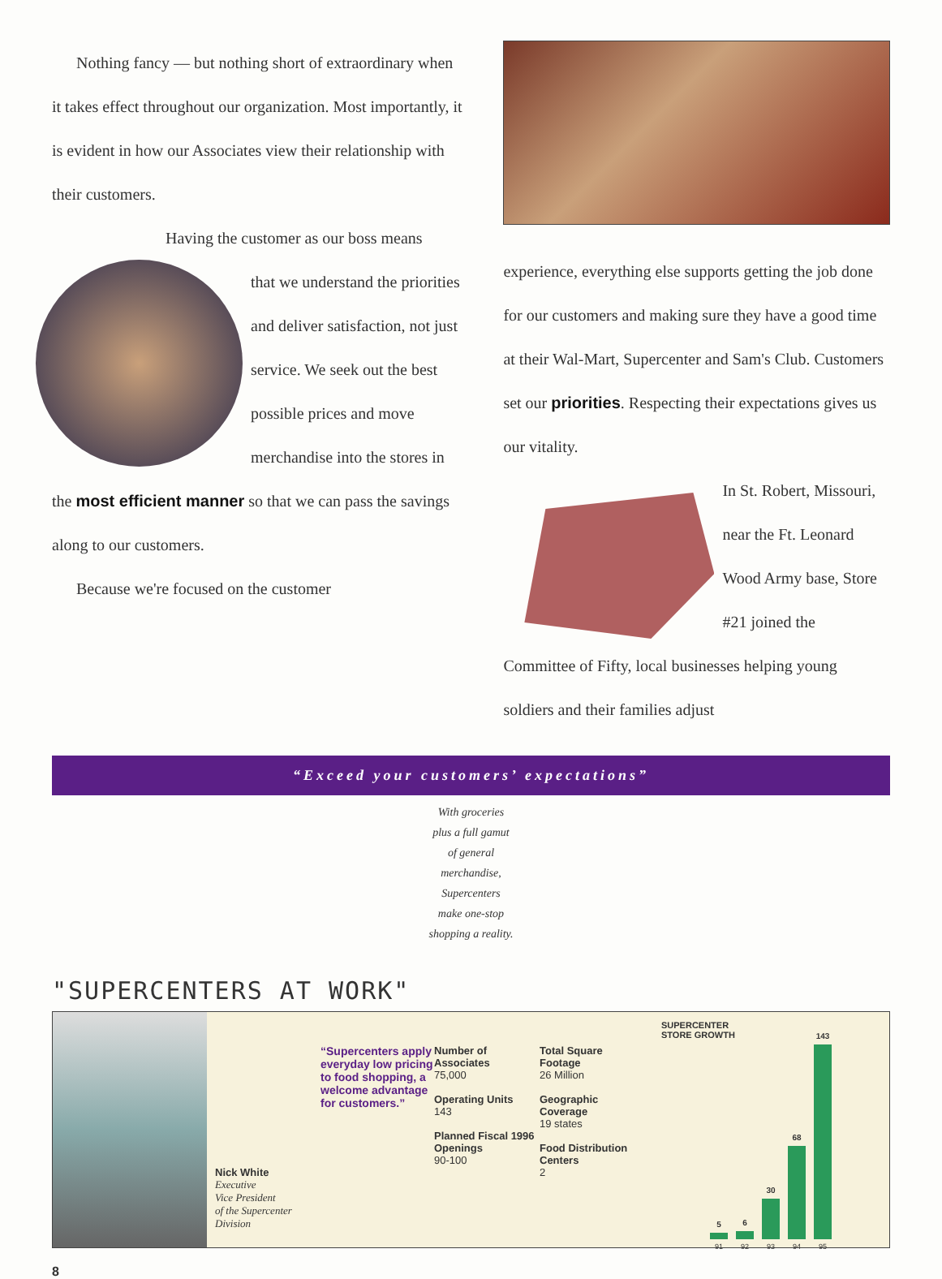Nothing fancy — but nothing short of extraordinary when it takes effect throughout our organization. Most importantly, it is evident in how our Associates view their relationship with their customers.
Having the customer as our boss means
that we understand the priorities and deliver satisfaction, not just service. We seek out the best possible prices and move merchandise into the stores in the most efficient manner so that we can pass the savings along to our customers.
Because we're focused on the customer
experience, everything else supports getting the job done for our customers and making sure they have a good time at their Wal-Mart, Supercenter and Sam's Club. Customers set our priorities. Respecting their expectations gives us our vitality.
In St. Robert, Missouri, near the Ft. Leonard Wood Army base, Store #21 joined the Committee of Fifty, local businesses helping young soldiers and their families adjust
“Exceed your customers’ expectations”
With groceries
plus a full gamut
of general
merchandise,
Supercenters
make one-stop
shopping a reality.
"SUPERCENTERS AT WORK"
Nick White
Executive
Vice President
of the Supercenter
Division
“Supercenters apply everyday low pricing to food shopping, a welcome advantage for customers.”
Number of Associates
75,000
Operating Units
143
Planned Fiscal 1996 Openings
90-100
Total Square Footage
26 Million
Geographic Coverage
19 states
Food Distribution Centers
2
SUPERCENTER
STORE GROWTH
5
91
6
92
30
93
68
94
143
95
8